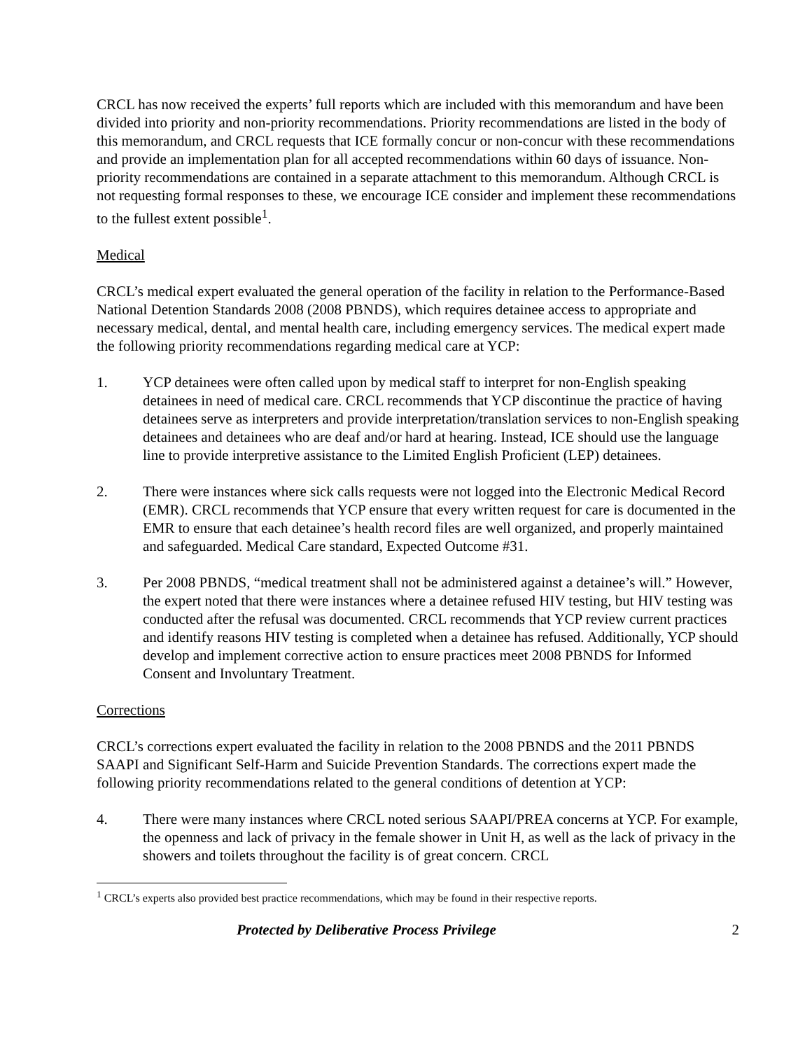CRCL has now received the experts’ full reports which are included with this memorandum and have been divided into priority and non-priority recommendations. Priority recommendations are listed in the body of this memorandum, and CRCL requests that ICE formally concur or non-concur with these recommendations and provide an implementation plan for all accepted recommendations within 60 days of issuance. Non-priority recommendations are contained in a separate attachment to this memorandum. Although CRCL is not requesting formal responses to these, we encourage ICE consider and implement these recommendations to the fullest extent possible<sup>1</sup>.
Medical
CRCL’s medical expert evaluated the general operation of the facility in relation to the Performance-Based National Detention Standards 2008 (2008 PBNDS), which requires detainee access to appropriate and necessary medical, dental, and mental health care, including emergency services. The medical expert made the following priority recommendations regarding medical care at YCP:
1. YCP detainees were often called upon by medical staff to interpret for non-English speaking detainees in need of medical care. CRCL recommends that YCP discontinue the practice of having detainees serve as interpreters and provide interpretation/translation services to non-English speaking detainees and detainees who are deaf and/or hard at hearing. Instead, ICE should use the language line to provide interpretive assistance to the Limited English Proficient (LEP) detainees.
2. There were instances where sick calls requests were not logged into the Electronic Medical Record (EMR). CRCL recommends that YCP ensure that every written request for care is documented in the EMR to ensure that each detainee’s health record files are well organized, and properly maintained and safeguarded. Medical Care standard, Expected Outcome #31.
3. Per 2008 PBNDS, “medical treatment shall not be administered against a detainee’s will.” However, the expert noted that there were instances where a detainee refused HIV testing, but HIV testing was conducted after the refusal was documented. CRCL recommends that YCP review current practices and identify reasons HIV testing is completed when a detainee has refused. Additionally, YCP should develop and implement corrective action to ensure practices meet 2008 PBNDS for Informed Consent and Involuntary Treatment.
Corrections
CRCL’s corrections expert evaluated the facility in relation to the 2008 PBNDS and the 2011 PBNDS SAAPI and Significant Self-Harm and Suicide Prevention Standards. The corrections expert made the following priority recommendations related to the general conditions of detention at YCP:
4. There were many instances where CRCL noted serious SAAPI/PREA concerns at YCP. For example, the openness and lack of privacy in the female shower in Unit H, as well as the lack of privacy in the showers and toilets throughout the facility is of great concern. CRCL
<sup>1</sup> CRCL’s experts also provided best practice recommendations, which may be found in their respective reports.
Protected by Deliberative Process Privilege 2